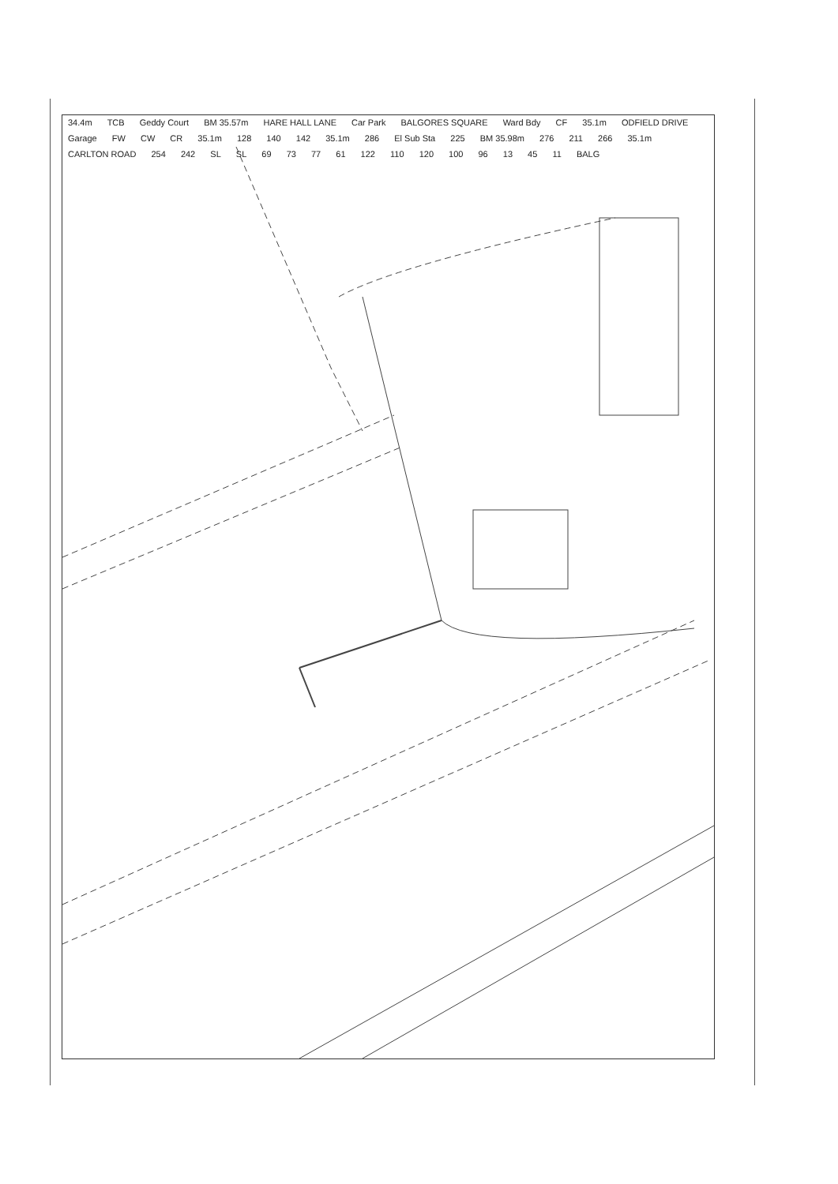34.4m TCB Geddy Court BM 35.57m HARE HALL LANE Car Park BALGORES SQUARE Ward Bdy CF 35.1m ODFIELD DRIVE Garage FW CW CR 35.1m 128 140 142 35.1m 286 El Sub Sta 225 BM 35.98m 276 211 266 35.1m CARLTON ROAD 254 242 SL SL 69 73 77 61 122 110 120 100 96 13 45 11 BALG